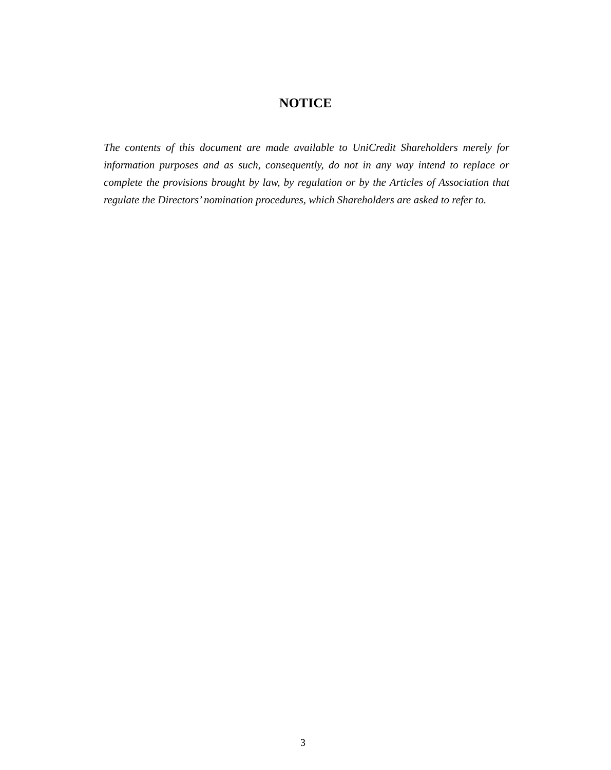NOTICE
The contents of this document are made available to UniCredit Shareholders merely for information purposes and as such, consequently, do not in any way intend to replace or complete the provisions brought by law, by regulation or by the Articles of Association that regulate the Directors’ nomination procedures, which Shareholders are asked to refer to.
3